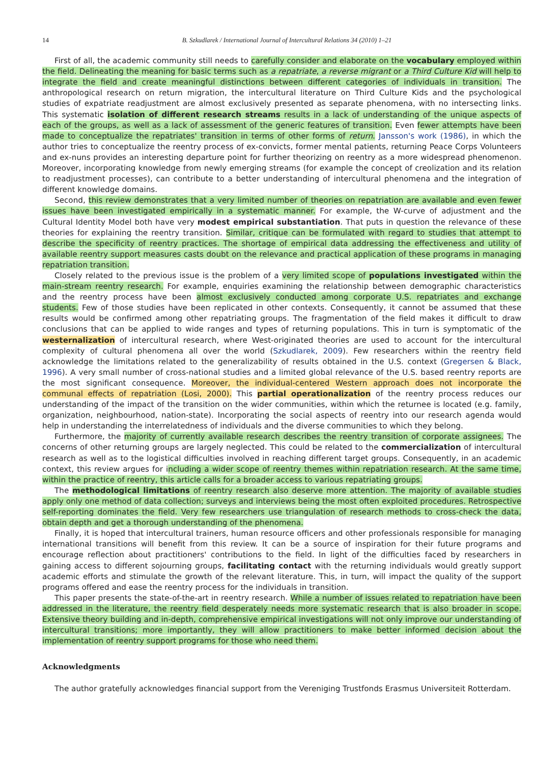14 B. Szkudlarek / International Journal of Intercultural Relations 34 (2010) 1–21
First of all, the academic community still needs to carefully consider and elaborate on the vocabulary employed within the field. Delineating the meaning for basic terms such as a repatriate, a reverse migrant or a Third Culture Kid will help to integrate the field and create meaningful distinctions between different categories of individuals in transition. The anthropological research on return migration, the intercultural literature on Third Culture Kids and the psychological studies of expatriate readjustment are almost exclusively presented as separate phenomena, with no intersecting links. This systematic isolation of different research streams results in a lack of understanding of the unique aspects of each of the groups, as well as a lack of assessment of the generic features of transition. Even fewer attempts have been made to conceptualize the repatriates' transition in terms of other forms of return. Jansson's work (1986), in which the author tries to conceptualize the reentry process of ex-convicts, former mental patients, returning Peace Corps Volunteers and ex-nuns provides an interesting departure point for further theorizing on reentry as a more widespread phenomenon. Moreover, incorporating knowledge from newly emerging streams (for example the concept of creolization and its relation to readjustment processes), can contribute to a better understanding of intercultural phenomena and the integration of different knowledge domains.
Second, this review demonstrates that a very limited number of theories on repatriation are available and even fewer issues have been investigated empirically in a systematic manner. For example, the W-curve of adjustment and the Cultural Identity Model both have very modest empirical substantiation. That puts in question the relevance of these theories for explaining the reentry transition. Similar, critique can be formulated with regard to studies that attempt to describe the specificity of reentry practices. The shortage of empirical data addressing the effectiveness and utility of available reentry support measures casts doubt on the relevance and practical application of these programs in managing repatriation transition.
Closely related to the previous issue is the problem of a very limited scope of populations investigated within the main-stream reentry research. For example, enquiries examining the relationship between demographic characteristics and the reentry process have been almost exclusively conducted among corporate U.S. repatriates and exchange students. Few of those studies have been replicated in other contexts. Consequently, it cannot be assumed that these results would be confirmed among other repatriating groups. The fragmentation of the field makes it difficult to draw conclusions that can be applied to wide ranges and types of returning populations. This in turn is symptomatic of the westernalization of intercultural research, where West-originated theories are used to account for the intercultural complexity of cultural phenomena all over the world (Szkudlarek, 2009). Few researchers within the reentry field acknowledge the limitations related to the generalizability of results obtained in the U.S. context (Gregersen & Black, 1996). A very small number of cross-national studies and a limited global relevance of the U.S. based reentry reports are the most significant consequence. Moreover, the individual-centered Western approach does not incorporate the communal effects of repatriation (Losi, 2000). This partial operationalization of the reentry process reduces our understanding of the impact of the transition on the wider communities, within which the returnee is located (e.g. family, organization, neighbourhood, nation-state). Incorporating the social aspects of reentry into our research agenda would help in understanding the interrelatedness of individuals and the diverse communities to which they belong.
Furthermore, the majority of currently available research describes the reentry transition of corporate assignees. The concerns of other returning groups are largely neglected. This could be related to the commercialization of intercultural research as well as to the logistical difficulties involved in reaching different target groups. Consequently, in an academic context, this review argues for including a wider scope of reentry themes within repatriation research. At the same time, within the practice of reentry, this article calls for a broader access to various repatriating groups.
The methodological limitations of reentry research also deserve more attention. The majority of available studies apply only one method of data collection; surveys and interviews being the most often exploited procedures. Retrospective self-reporting dominates the field. Very few researchers use triangulation of research methods to cross-check the data, obtain depth and get a thorough understanding of the phenomena.
Finally, it is hoped that intercultural trainers, human resource officers and other professionals responsible for managing international transitions will benefit from this review. It can be a source of inspiration for their future programs and encourage reflection about practitioners' contributions to the field. In light of the difficulties faced by researchers in gaining access to different sojourning groups, facilitating contact with the returning individuals would greatly support academic efforts and stimulate the growth of the relevant literature. This, in turn, will impact the quality of the support programs offered and ease the reentry process for the individuals in transition.
This paper presents the state-of-the-art in reentry research. While a number of issues related to repatriation have been addressed in the literature, the reentry field desperately needs more systematic research that is also broader in scope. Extensive theory building and in-depth, comprehensive empirical investigations will not only improve our understanding of intercultural transitions; more importantly, they will allow practitioners to make better informed decision about the implementation of reentry support programs for those who need them.
Acknowledgments
The author gratefully acknowledges financial support from the Vereniging Trustfonds Erasmus Universiteit Rotterdam.